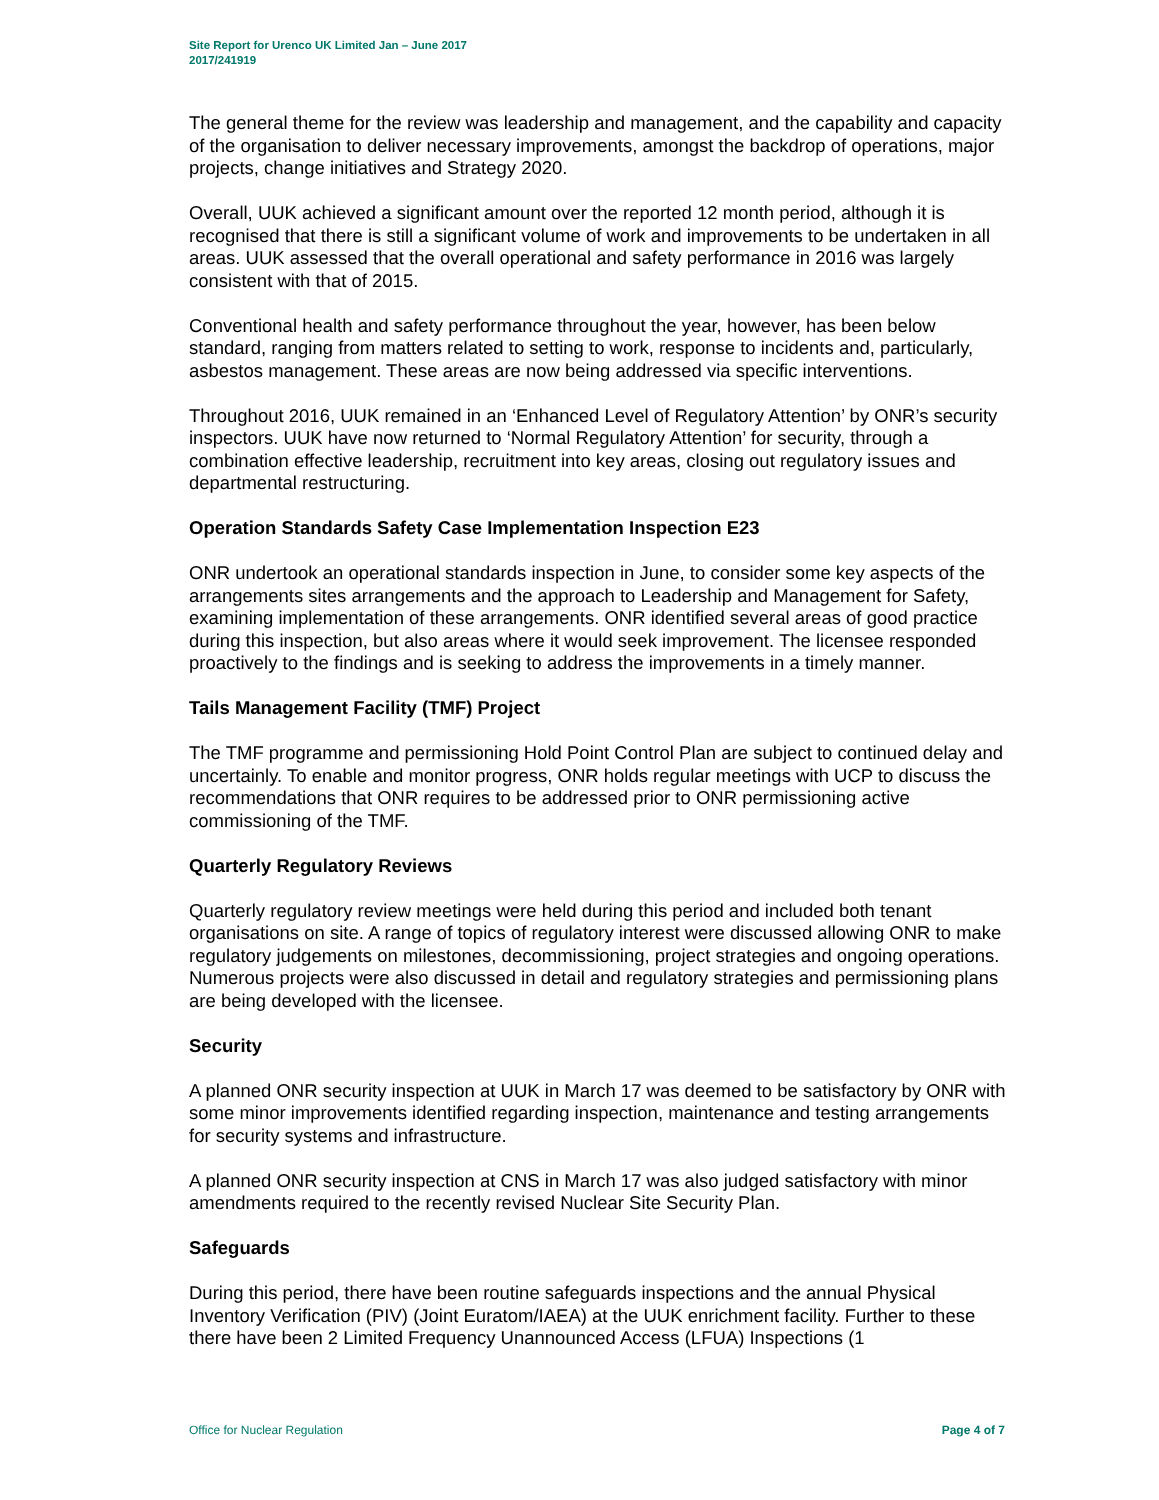Site Report for Urenco UK Limited Jan – June 2017
2017/241919
The general theme for the review was leadership and management, and the capability and capacity of the organisation to deliver necessary improvements, amongst the backdrop of operations, major projects, change initiatives and Strategy 2020.
Overall, UUK achieved a significant amount over the reported 12 month period, although it is recognised that there is still a significant volume of work and improvements to be undertaken in all areas. UUK assessed that the overall operational and safety performance in 2016 was largely consistent with that of 2015.
Conventional health and safety performance throughout the year, however, has been below standard, ranging from matters related to setting to work, response to incidents and, particularly, asbestos management. These areas are now being addressed via specific interventions.
Throughout 2016, UUK remained in an ‘Enhanced Level of Regulatory Attention’ by ONR’s security inspectors. UUK have now returned to ‘Normal Regulatory Attention’ for security, through a combination effective leadership, recruitment into key areas, closing out regulatory issues and departmental restructuring.
Operation Standards Safety Case Implementation Inspection E23
ONR undertook an operational standards inspection in June, to consider some key aspects of the arrangements sites arrangements and the approach to Leadership and Management for Safety, examining implementation of these arrangements. ONR identified several areas of good practice during this inspection, but also areas where it would seek improvement. The licensee responded proactively to the findings and is seeking to address the improvements in a timely manner.
Tails Management Facility (TMF) Project
The TMF programme and permissioning Hold Point Control Plan are subject to continued delay and uncertainly. To enable and monitor progress, ONR holds regular meetings with UCP to discuss the recommendations that ONR requires to be addressed prior to ONR permissioning active commissioning of the TMF.
Quarterly Regulatory Reviews
Quarterly regulatory review meetings were held during this period and included both tenant organisations on site. A range of topics of regulatory interest were discussed allowing ONR to make regulatory judgements on milestones, decommissioning, project strategies and ongoing operations. Numerous projects were also discussed in detail and regulatory strategies and permissioning plans are being developed with the licensee.
Security
A planned ONR security inspection at UUK in March 17 was deemed to be satisfactory by ONR with some minor improvements identified regarding inspection, maintenance and testing arrangements for security systems and infrastructure.
A planned ONR security inspection at CNS in March 17 was also judged satisfactory with minor amendments required to the recently revised Nuclear Site Security Plan.
Safeguards
During this period, there have been routine safeguards inspections and the annual Physical Inventory Verification (PIV) (Joint Euratom/IAEA) at the UUK enrichment facility. Further to these there have been 2 Limited Frequency Unannounced Access (LFUA) Inspections (1
Office for Nuclear Regulation Page 4 of 7